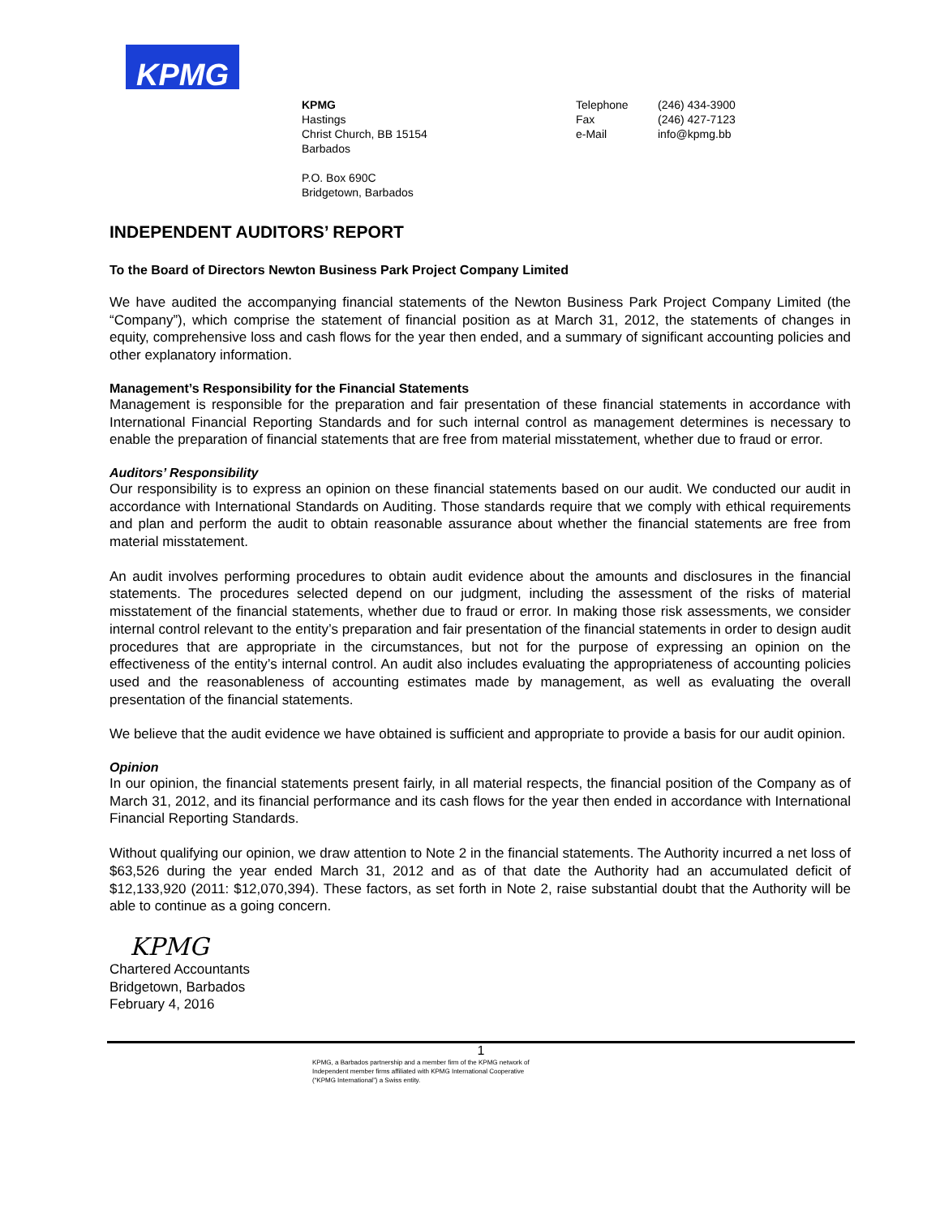KPMG
KPMG
Hastings
Christ Church, BB 15154
Barbados
P.O. Box 690C
Bridgetown, Barbados
Telephone
Fax
e-Mail
(246) 434-3900
(246) 427-7123
info@kpmg.bb
INDEPENDENT AUDITORS’ REPORT
To the Board of Directors Newton Business Park Project Company Limited
We have audited the accompanying financial statements of the Newton Business Park Project Company Limited (the “Company”), which comprise the statement of financial position as at March 31, 2012, the statements of changes in equity, comprehensive loss and cash flows for the year then ended, and a summary of significant accounting policies and other explanatory information.
Management’s Responsibility for the Financial Statements
Management is responsible for the preparation and fair presentation of these financial statements in accordance with International Financial Reporting Standards and for such internal control as management determines is necessary to enable the preparation of financial statements that are free from material misstatement, whether due to fraud or error.
Auditors’ Responsibility
Our responsibility is to express an opinion on these financial statements based on our audit. We conducted our audit in accordance with International Standards on Auditing. Those standards require that we comply with ethical requirements and plan and perform the audit to obtain reasonable assurance about whether the financial statements are free from material misstatement.
An audit involves performing procedures to obtain audit evidence about the amounts and disclosures in the financial statements. The procedures selected depend on our judgment, including the assessment of the risks of material misstatement of the financial statements, whether due to fraud or error. In making those risk assessments, we consider internal control relevant to the entity’s preparation and fair presentation of the financial statements in order to design audit procedures that are appropriate in the circumstances, but not for the purpose of expressing an opinion on the effectiveness of the entity’s internal control. An audit also includes evaluating the appropriateness of accounting policies used and the reasonableness of accounting estimates made by management, as well as evaluating the overall presentation of the financial statements.
We believe that the audit evidence we have obtained is sufficient and appropriate to provide a basis for our audit opinion.
Opinion
In our opinion, the financial statements present fairly, in all material respects, the financial position of the Company as of March 31, 2012, and its financial performance and its cash flows for the year then ended in accordance with International Financial Reporting Standards.
Without qualifying our opinion, we draw attention to Note 2 in the financial statements. The Authority incurred a net loss of $63,526 during the year ended March 31, 2012 and as of that date the Authority had an accumulated deficit of $12,133,920 (2011: $12,070,394). These factors, as set forth in Note 2, raise substantial doubt that the Authority will be able to continue as a going concern.
KPMG
Chartered Accountants
Bridgetown, Barbados
February 4, 2016
1
KPMG, a Barbados partnership and a member firm of the KPMG network of
Independent member firms affiliated with KPMG International Cooperative
(“KPMG International”) a Swiss entity.